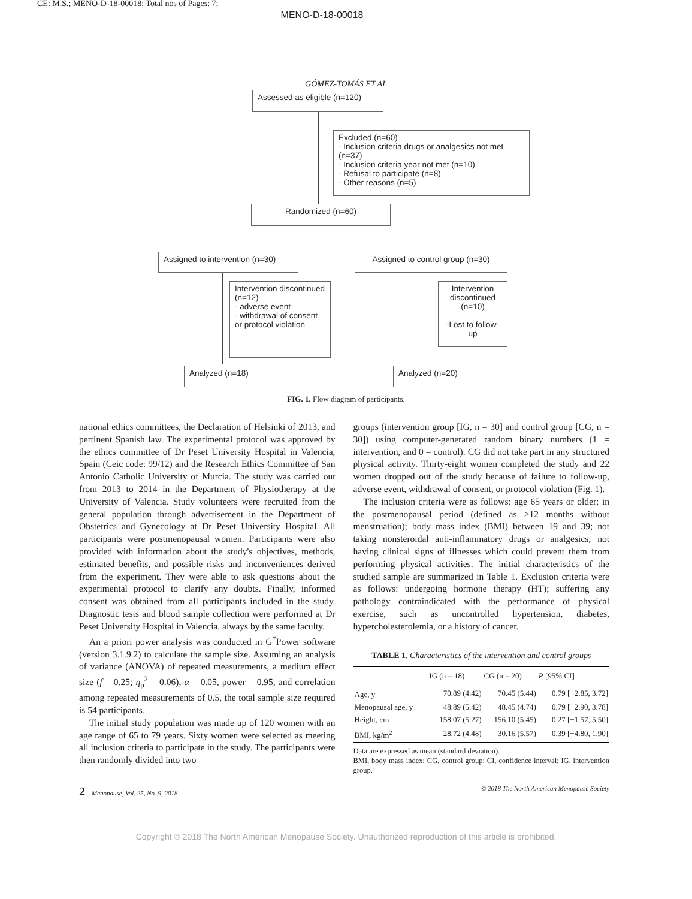CE: M.S.; MENO-D-18-00018; Total nos of Pages: 7;
MENO-D-18-00018
GÓMEZ-TOMÁS ET AL
Assessed as eligible (n=120)
Excluded (n=60)
- Inclusion criteria drugs or analgesics not met (n=37)
- Inclusion criteria year not met (n=10)
- Refusal to participate (n=8)
- Other reasons (n=5)
Randomized (n=60)
Assigned to intervention (n=30)
Assigned to control group (n=30)
Intervention discontinued (n=12)
- adverse event
- withdrawal of consent or protocol violation
Intervention discontinued (n=10)
-Lost to follow-up
Analyzed (n=18) Analyzed (n=20)
FIG. 1. Flow diagram of participants.
national ethics committees, the Declaration of Helsinki of 2013, and pertinent Spanish law. The experimental protocol was approved by the ethics committee of Dr Peset University Hospital in Valencia, Spain (Ceic code: 99/12) and the Research Ethics Committee of San Antonio Catholic University of Murcia. The study was carried out from 2013 to 2014 in the Department of Physiotherapy at the University of Valencia. Study volunteers were recruited from the general population through advertisement in the Department of Obstetrics and Gynecology at Dr Peset University Hospital. All participants were postmenopausal women. Participants were also provided with information about the study's objectives, methods, estimated benefits, and possible risks and inconveniences derived from the experiment. They were able to ask questions about the experimental protocol to clarify any doubts. Finally, informed consent was obtained from all participants included in the study. Diagnostic tests and blood sample collection were performed at Dr Peset University Hospital in Valencia, always by the same faculty.
An a priori power analysis was conducted in G<sup>*</sup>Power software (version 3.1.9.2) to calculate the sample size. Assuming an analysis of variance (ANOVA) of repeated measurements, a medium effect size (f = 0.25; η<sub>p</sub><sup>2</sup> = 0.06), α = 0.05, power = 0.95, and correlation among repeated measurements of 0.5, the total sample size required is 54 participants.
The initial study population was made up of 120 women with an age range of 65 to 79 years. Sixty women were selected as meeting all inclusion criteria to participate in the study. The participants were then randomly divided into two
groups (intervention group [IG, n = 30] and control group [CG, n = 30]) using computer-generated random binary numbers (1 = intervention, and 0 = control). CG did not take part in any structured physical activity. Thirty-eight women completed the study and 22 women dropped out of the study because of failure to follow-up, adverse event, withdrawal of consent, or protocol violation (Fig. 1).
The inclusion criteria were as follows: age 65 years or older; in the postmenopausal period (defined as ≥12 months without menstruation); body mass index (BMI) between 19 and 39; not taking nonsteroidal anti-inflammatory drugs or analgesics; not having clinical signs of illnesses which could prevent them from performing physical activities. The initial characteristics of the studied sample are summarized in Table 1. Exclusion criteria were as follows: undergoing hormone therapy (HT); suffering any pathology contraindicated with the performance of physical exercise, such as uncontrolled hypertension, diabetes, hypercholesterolemia, or a history of cancer.
TABLE 1. Characteristics of the intervention and control groups
| | IG (n = 18) | CG (n = 20) | P [95% CI] |
| --- | --- | --- | --- |
| Age, y | 70.89 (4.42) | 70.45 (5.44) | 0.79 [−2.85, 3.72] |
| Menopausal age, y | 48.89 (5.42) | 48.45 (4.74) | 0.79 [−2.90, 3.78] |
| Height, cm | 158.07 (5.27) | 156.10 (5.45) | 0.27 [−1.57, 5.50] |
| BMI, kg/m<sup>2</sup> | 28.72 (4.48) | 30.16 (5.57) | 0.39 [−4.80, 1.90] |
Data are expressed as mean (standard deviation).
BMI, body mass index; CG, control group; CI, confidence interval; IG, intervention group.
2 Menopause, Vol. 25, No. 9, 2018 © 2018 The North American Menopause Society
Copyright © 2018 The North American Menopause Society. Unauthorized reproduction of this article is prohibited.